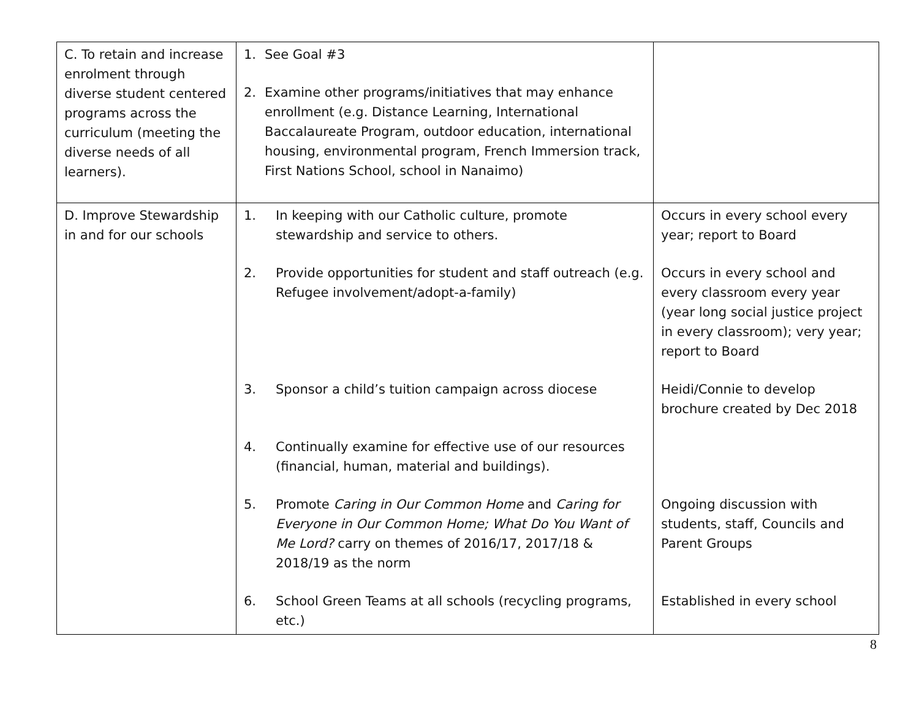| C. To retain and increase enrolment through diverse student centered programs across the curriculum (meeting the diverse needs of all learners). | 1. See Goal #3 2. Examine other programs/initiatives that may enhance enrollment (e.g. Distance Learning, International Baccalaureate Program, outdoor education, international housing, environmental program, French Immersion track, First Nations School, school in Nanaimo) | |
| D. Improve Stewardship in and for our schools | 1. In keeping with our Catholic culture, promote stewardship and service to others. 2. Provide opportunities for student and staff outreach (e.g. Refugee involvement/adopt-a-family) 3. Sponsor a child’s tuition campaign across diocese 4. Continually examine for effective use of our resources (financial, human, material and buildings). 5. Promote Caring in Our Common Home and Caring for Everyone in Our Common Home; What Do You Want of Me Lord? carry on themes of 2016/17, 2017/18 & 2018/19 as the norm 6. School Green Teams at all schools (recycling programs, etc.) | Occurs in every school every year; report to Board Occurs in every school and every classroom every year (year long social justice project in every classroom); very year; report to Board Heidi/Connie to develop brochure created by Dec 2018 Ongoing discussion with students, staff, Councils and Parent Groups Established in every school |
8